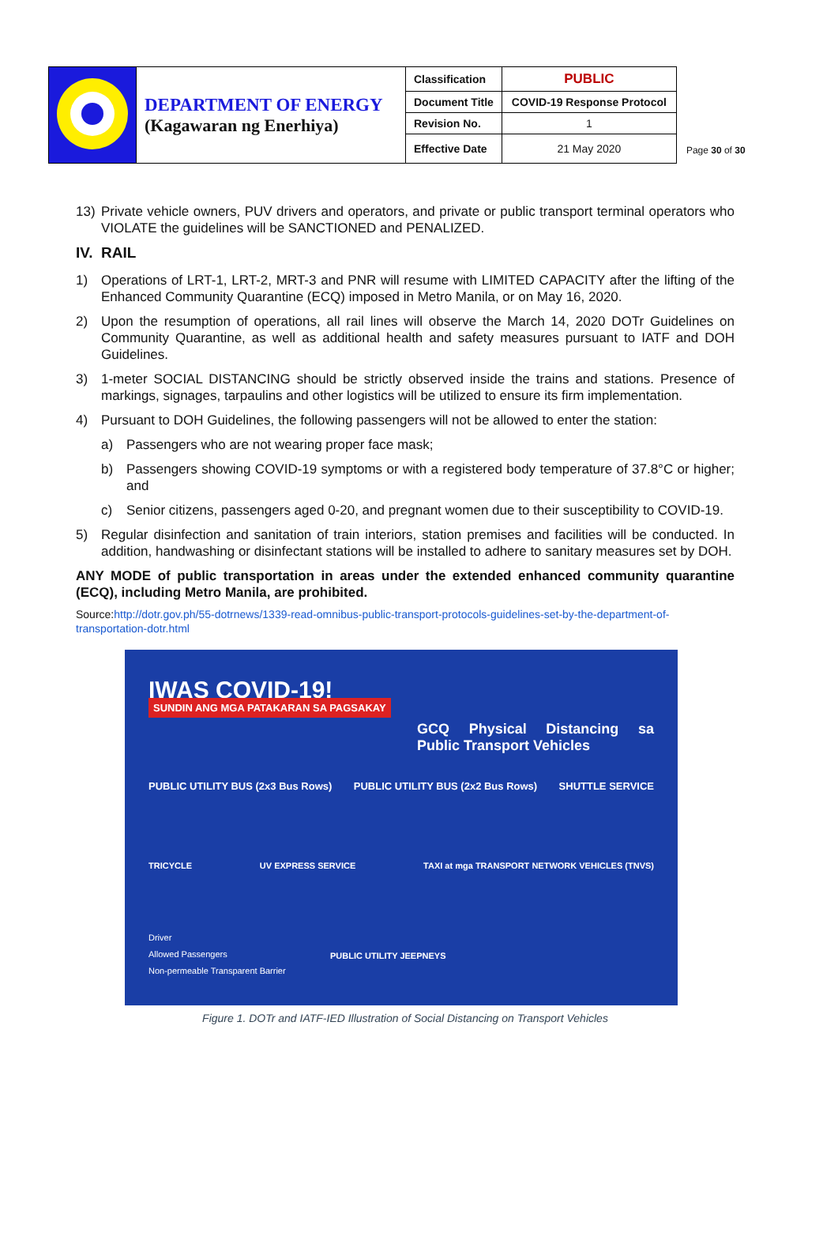| | DEPARTMENT OF ENERGY (Kagawaran ng Enerhiya) | Classification | PUBLIC |
| | | Document Title | COVID-19 Response Protocol |
| | | Revision No. | 1 |
| | | Effective Date | 21 May 2020 |
Page 30 of 30
13) Private vehicle owners, PUV drivers and operators, and private or public transport terminal operators who VIOLATE the guidelines will be SANCTIONED and PENALIZED.
IV. RAIL
1) Operations of LRT-1, LRT-2, MRT-3 and PNR will resume with LIMITED CAPACITY after the lifting of the Enhanced Community Quarantine (ECQ) imposed in Metro Manila, or on May 16, 2020.
2) Upon the resumption of operations, all rail lines will observe the March 14, 2020 DOTr Guidelines on Community Quarantine, as well as additional health and safety measures pursuant to IATF and DOH Guidelines.
3) 1-meter SOCIAL DISTANCING should be strictly observed inside the trains and stations. Presence of markings, signages, tarpaulins and other logistics will be utilized to ensure its firm implementation.
4) Pursuant to DOH Guidelines, the following passengers will not be allowed to enter the station:
a) Passengers who are not wearing proper face mask;
b) Passengers showing COVID-19 symptoms or with a registered body temperature of 37.8°C or higher; and
c) Senior citizens, passengers aged 0-20, and pregnant women due to their susceptibility to COVID-19.
5) Regular disinfection and sanitation of train interiors, station premises and facilities will be conducted. In addition, handwashing or disinfectant stations will be installed to adhere to sanitary measures set by DOH.
ANY MODE of public transportation in areas under the extended enhanced community quarantine (ECQ), including Metro Manila, are prohibited.
Source:http://dotr.gov.ph/55-dotrnews/1339-read-omnibus-public-transport-protocols-guidelines-set-by-the-department-of-transportation-dotr.html
IWAS COVID-19!
SUNDIN ANG MGA PATAKARAN SA PAGSAKAY
GCQ Physical Distancing sa Public Transport Vehicles
PUBLIC UTILITY BUS (2x3 Bus Rows) PUBLIC UTILITY BUS (2x2 Bus Rows) SHUTTLE SERVICE
TRICYCLE UV EXPRESS SERVICE TAXI at mga TRANSPORT NETWORK VEHICLES (TNVS)
Driver
Allowed Passengers
Non-permeable Transparent Barrier
PUBLIC UTILITY JEEPNEYS
Figure 1. DOTr and IATF-IED Illustration of Social Distancing on Transport Vehicles